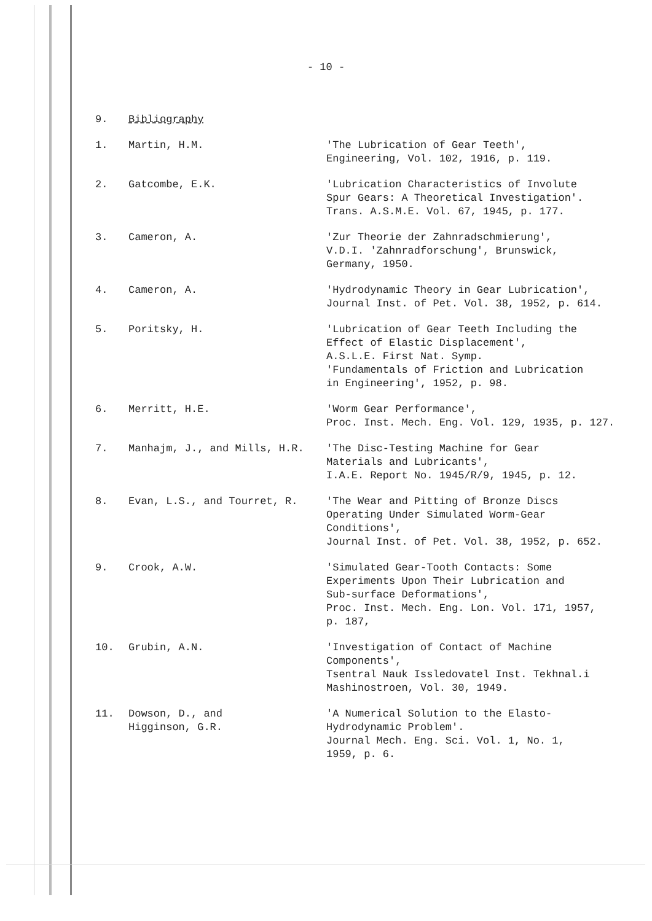- 10 -
9. Bibliography
1. Martin, H.M. 'The Lubrication of Gear Teeth',
Engineering, Vol. 102, 1916, p. 119.
2. Gatcombe, E.K. 'Lubrication Characteristics of Involute
Spur Gears: A Theoretical Investigation'.
Trans. A.S.M.E. Vol. 67, 1945, p. 177.
3. Cameron, A. 'Zur Theorie der Zahnradschmierung',
V.D.I. 'Zahnradforschung', Brunswick,
Germany, 1950.
4. Cameron, A. 'Hydrodynamic Theory in Gear Lubrication',
Journal Inst. of Pet. Vol. 38, 1952, p. 614.
5. Poritsky, H. 'Lubrication of Gear Teeth Including the
Effect of Elastic Displacement',
A.S.L.E. First Nat. Symp.
'Fundamentals of Friction and Lubrication
in Engineering', 1952, p. 98.
6. Merritt, H.E. 'Worm Gear Performance',
Proc. Inst. Mech. Eng. Vol. 129, 1935, p. 127.
7. Manhajm, J., and Mills, H.R. 'The Disc-Testing Machine for Gear
Materials and Lubricants',
I.A.E. Report No. 1945/R/9, 1945, p. 12.
8. Evan, L.S., and Tourret, R. 'The Wear and Pitting of Bronze Discs
Operating Under Simulated Worm-Gear
Conditions',
Journal Inst. of Pet. Vol. 38, 1952, p. 652.
9. Crook, A.W. 'Simulated Gear-Tooth Contacts: Some
Experiments Upon Their Lubrication and
Sub-surface Deformations',
Proc. Inst. Mech. Eng. Lon. Vol. 171, 1957,
p. 187,
10. Grubin, A.N. 'Investigation of Contact of Machine
Components',
Tsentral Nauk Issledovatel Inst. Tekhnal.i
Mashinostroen, Vol. 30, 1949.
11. Dowson, D., and
Higginson, G.R. 'A Numerical Solution to the Elasto-
Hydrodynamic Problem'.
Journal Mech. Eng. Sci. Vol. 1, No. 1,
1959, p. 6.